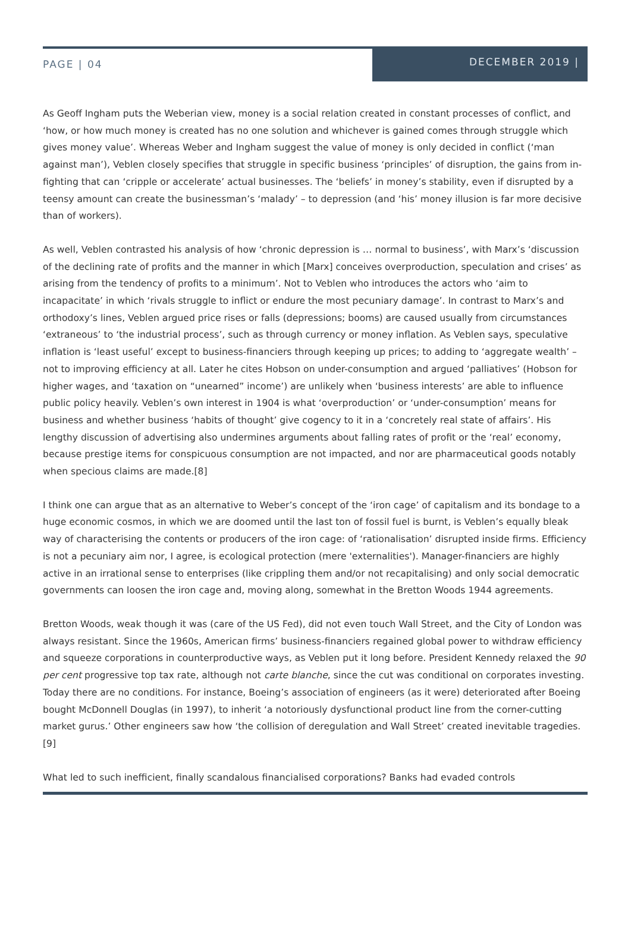PAGE | 04
DECEMBER 2019 |
As Geoff Ingham puts the Weberian view, money is a social relation created in constant processes of conflict, and ‘how, or how much money is created has no one solution and whichever is gained comes through struggle which gives money value’. Whereas Weber and Ingham suggest the value of money is only decided in conflict (‘man against man’), Veblen closely specifies that struggle in specific business ‘principles’ of disruption, the gains from in-fighting that can ‘cripple or accelerate’ actual businesses. The ‘beliefs’ in money’s stability, even if disrupted by a teensy amount can create the businessman’s ‘malady’ – to depression (and ‘his’ money illusion is far more decisive than of workers).
As well, Veblen contrasted his analysis of how ‘chronic depression is … normal to business’, with Marx’s ‘discussion of the declining rate of profits and the manner in which [Marx] conceives overproduction, speculation and crises’ as arising from the tendency of profits to a minimum’. Not to Veblen who introduces the actors who ‘aim to incapacitate’ in which ‘rivals struggle to inflict or endure the most pecuniary damage’. In contrast to Marx’s and orthodoxy’s lines, Veblen argued price rises or falls (depressions; booms) are caused usually from circumstances ‘extraneous’ to ‘the industrial process’, such as through currency or money inflation. As Veblen says, speculative inflation is ‘least useful’ except to business-financiers through keeping up prices; to adding to ‘aggregate wealth’ – not to improving efficiency at all. Later he cites Hobson on under-consumption and argued ‘palliatives’ (Hobson for higher wages, and ‘taxation on “unearned” income’) are unlikely when ‘business interests’ are able to influence public policy heavily. Veblen’s own interest in 1904 is what ‘overproduction’ or ‘under-consumption’ means for business and whether business ‘habits of thought’ give cogency to it in a ‘concretely real state of affairs’. His lengthy discussion of advertising also undermines arguments about falling rates of profit or the ‘real’ economy, because prestige items for conspicuous consumption are not impacted, and nor are pharmaceutical goods notably when specious claims are made.[8]
I think one can argue that as an alternative to Weber’s concept of the ‘iron cage’ of capitalism and its bondage to a huge economic cosmos, in which we are doomed until the last ton of fossil fuel is burnt, is Veblen’s equally bleak way of characterising the contents or producers of the iron cage: of ‘rationalisation’ disrupted inside firms. Efficiency is not a pecuniary aim nor, I agree, is ecological protection (mere 'externalities'). Manager-financiers are highly active in an irrational sense to enterprises (like crippling them and/or not recapitalising) and only social democratic governments can loosen the iron cage and, moving along, somewhat in the Bretton Woods 1944 agreements.
Bretton Woods, weak though it was (care of the US Fed), did not even touch Wall Street, and the City of London was always resistant. Since the 1960s, American firms’ business-financiers regained global power to withdraw efficiency and squeeze corporations in counterproductive ways, as Veblen put it long before. President Kennedy relaxed the 90 per cent progressive top tax rate, although not carte blanche, since the cut was conditional on corporates investing. Today there are no conditions. For instance, Boeing’s association of engineers (as it were) deteriorated after Boeing bought McDonnell Douglas (in 1997), to inherit ‘a notoriously dysfunctional product line from the corner-cutting market gurus.’ Other engineers saw how ‘the collision of deregulation and Wall Street’ created inevitable tragedies.[9]
What led to such inefficient, finally scandalous financialised corporations? Banks had evaded controls